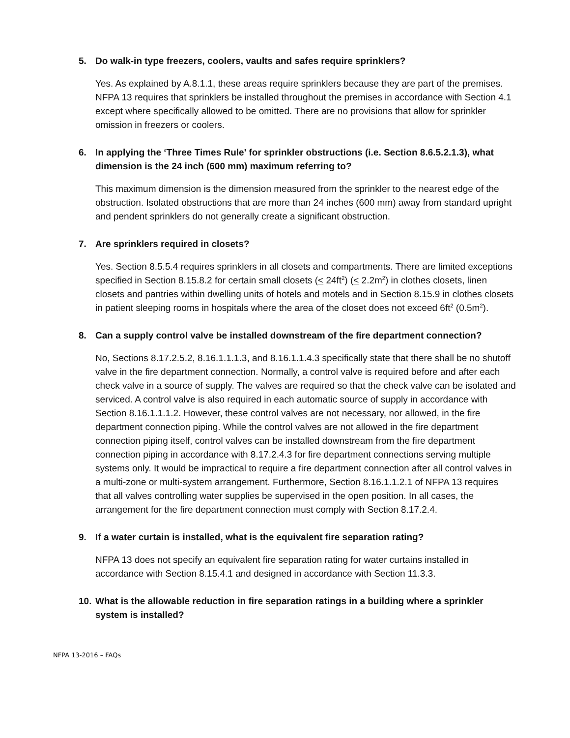5. Do walk-in type freezers, coolers, vaults and safes require sprinklers?
Yes. As explained by A.8.1.1, these areas require sprinklers because they are part of the premises. NFPA 13 requires that sprinklers be installed throughout the premises in accordance with Section 4.1 except where specifically allowed to be omitted. There are no provisions that allow for sprinkler omission in freezers or coolers.
6. In applying the ‘Three Times Rule' for sprinkler obstructions (i.e. Section 8.6.5.2.1.3), what dimension is the 24 inch (600 mm) maximum referring to?
This maximum dimension is the dimension measured from the sprinkler to the nearest edge of the obstruction. Isolated obstructions that are more than 24 inches (600 mm) away from standard upright and pendent sprinklers do not generally create a significant obstruction.
7. Are sprinklers required in closets?
Yes. Section 8.5.5.4 requires sprinklers in all closets and compartments. There are limited exceptions specified in Section 8.15.8.2 for certain small closets (< 24ft<sup>2</sup>) (< 2.2m<sup>2</sup>) in clothes closets, linen closets and pantries within dwelling units of hotels and motels and in Section 8.15.9 in clothes closets in patient sleeping rooms in hospitals where the area of the closet does not exceed 6ft<sup>2</sup> (0.5m<sup>2</sup>).
8. Can a supply control valve be installed downstream of the fire department connection?
No, Sections 8.17.2.5.2, 8.16.1.1.1.3, and 8.16.1.1.4.3 specifically state that there shall be no shutoff valve in the fire department connection. Normally, a control valve is required before and after each check valve in a source of supply. The valves are required so that the check valve can be isolated and serviced. A control valve is also required in each automatic source of supply in accordance with Section 8.16.1.1.1.2. However, these control valves are not necessary, nor allowed, in the fire department connection piping. While the control valves are not allowed in the fire department connection piping itself, control valves can be installed downstream from the fire department connection piping in accordance with 8.17.2.4.3 for fire department connections serving multiple systems only. It would be impractical to require a fire department connection after all control valves in a multi-zone or multi-system arrangement. Furthermore, Section 8.16.1.1.2.1 of NFPA 13 requires that all valves controlling water supplies be supervised in the open position. In all cases, the arrangement for the fire department connection must comply with Section 8.17.2.4.
9. If a water curtain is installed, what is the equivalent fire separation rating?
NFPA 13 does not specify an equivalent fire separation rating for water curtains installed in accordance with Section 8.15.4.1 and designed in accordance with Section 11.3.3.
10. What is the allowable reduction in fire separation ratings in a building where a sprinkler system is installed?
NFPA 13-2016 – FAQs